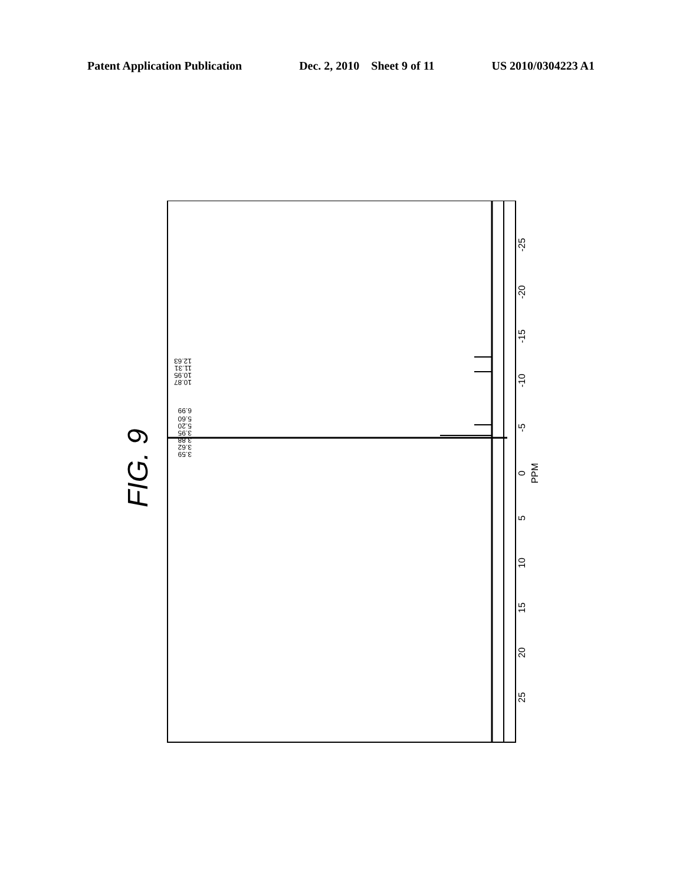Patent Application Publication Dec. 2, 2010 Sheet 9 of 11 US 2010/0304223 A1
FIG. 9
-25
-20
-15
-10
-5
0
PPM
5
10
15
20
25
12.63
11.31
10.95
10.87
6.99
5.60
5.20
3.95
3.88
3.62
3.59